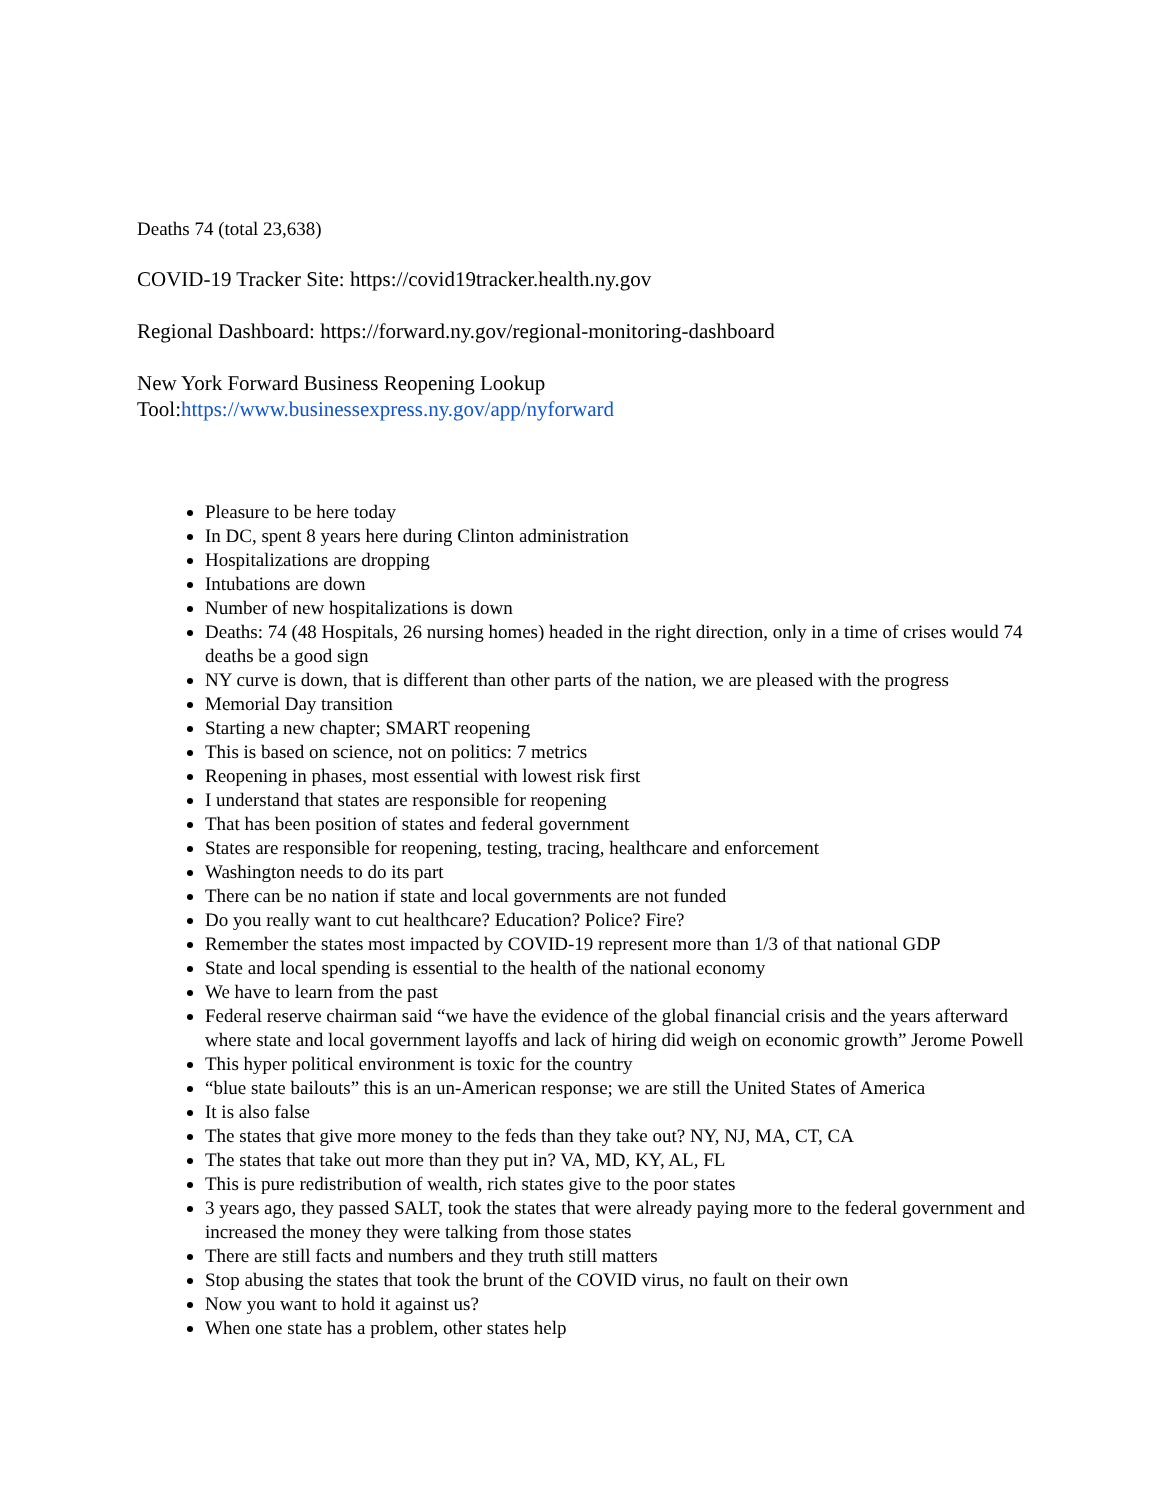Deaths 74 (total 23,638)
COVID-19 Tracker Site: https://covid19tracker.health.ny.gov
Regional Dashboard: https://forward.ny.gov/regional-monitoring-dashboard
New York Forward Business Reopening Lookup
Tool:https://www.businessexpress.ny.gov/app/nyforward
Pleasure to be here today
In DC, spent 8 years here during Clinton administration
Hospitalizations are dropping
Intubations are down
Number of new hospitalizations is down
Deaths: 74 (48 Hospitals, 26 nursing homes) headed in the right direction, only in a time of crises would 74 deaths be a good sign
NY curve is down, that is different than other parts of the nation, we are pleased with the progress
Memorial Day transition
Starting a new chapter; SMART reopening
This is based on science, not on politics: 7 metrics
Reopening in phases, most essential with lowest risk first
I understand that states are responsible for reopening
That has been position of states and federal government
States are responsible for reopening, testing, tracing, healthcare and enforcement
Washington needs to do its part
There can be no nation if state and local governments are not funded
Do you really want to cut healthcare? Education? Police? Fire?
Remember the states most impacted by COVID-19 represent more than 1/3 of that national GDP
State and local spending is essential to the health of the national economy
We have to learn from the past
Federal reserve chairman said “we have the evidence of the global financial crisis and the years afterward where state and local government layoffs and lack of hiring did weigh on economic growth” Jerome Powell
This hyper political environment is toxic for the country
“blue state bailouts” this is an un-American response; we are still the United States of America
It is also false
The states that give more money to the feds than they take out? NY, NJ, MA, CT, CA
The states that take out more than they put in? VA, MD, KY, AL, FL
This is pure redistribution of wealth, rich states give to the poor states
3 years ago, they passed SALT, took the states that were already paying more to the federal government and increased the money they were talking from those states
There are still facts and numbers and they truth still matters
Stop abusing the states that took the brunt of the COVID virus, no fault on their own
Now you want to hold it against us?
When one state has a problem, other states help